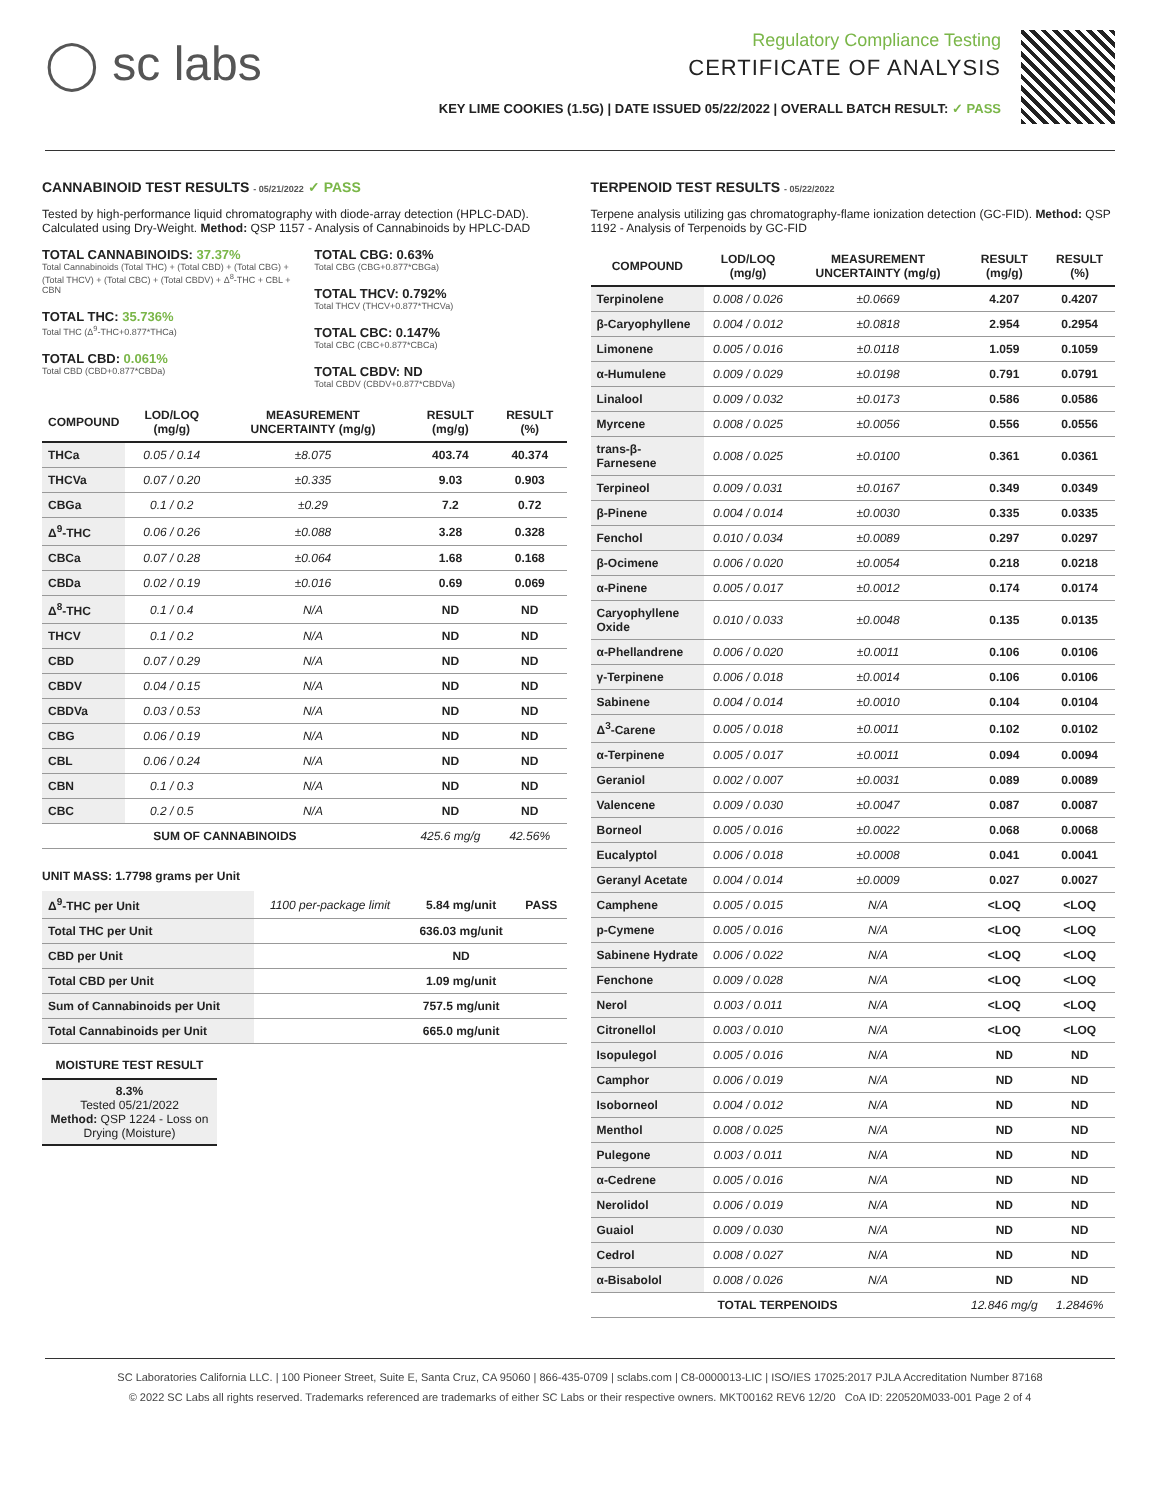◯ sc labs
Regulatory Compliance Testing
CERTIFICATE OF ANALYSIS
KEY LIME COOKIES (1.5G) | DATE ISSUED 05/22/2022 | OVERALL BATCH RESULT: ✓ PASS
CANNABINOID TEST RESULTS - 05/21/2022 ✓ PASS
Tested by high-performance liquid chromatography with diode-array detection (HPLC-DAD). Calculated using Dry-Weight. Method: QSP 1157 - Analysis of Cannabinoids by HPLC-DAD
TOTAL CANNABINOIDS: 37.37%
Total Cannabinoids (Total THC) + (Total CBD) + (Total CBG) + (Total THCV) + (Total CBC) + (Total CBDV) + Δ<sup>8</sup>-THC + CBL + CBN
TOTAL THC: 35.736%
Total THC (Δ<sup>9</sup>-THC+0.877*THCa)
TOTAL CBD: 0.061%
Total CBD (CBD+0.877*CBDa)
TOTAL CBG: 0.63%
Total CBG (CBG+0.877*CBGa)
TOTAL THCV: 0.792%
Total THCV (THCV+0.877*THCVa)
TOTAL CBC: 0.147%
Total CBC (CBC+0.877*CBCa)
TOTAL CBDV: ND
Total CBDV (CBDV+0.877*CBDVa)
| COMPOUND | LOD/LOQ (mg/g) | MEASUREMENT UNCERTAINTY (mg/g) | RESULT (mg/g) | RESULT (%) |
| --- | --- | --- | --- | --- |
| THCa | 0.05 / 0.14 | ±8.075 | 403.74 | 40.374 |
| THCVa | 0.07 / 0.20 | ±0.335 | 9.03 | 0.903 |
| CBGa | 0.1 / 0.2 | ±0.29 | 7.2 | 0.72 |
| Δ<sup>9</sup>-THC | 0.06 / 0.26 | ±0.088 | 3.28 | 0.328 |
| CBCa | 0.07 / 0.28 | ±0.064 | 1.68 | 0.168 |
| CBDa | 0.02 / 0.19 | ±0.016 | 0.69 | 0.069 |
| Δ<sup>8</sup>-THC | 0.1 / 0.4 | N/A | ND | ND |
| THCV | 0.1 / 0.2 | N/A | ND | ND |
| CBD | 0.07 / 0.29 | N/A | ND | ND |
| CBDV | 0.04 / 0.15 | N/A | ND | ND |
| CBDVa | 0.03 / 0.53 | N/A | ND | ND |
| CBG | 0.06 / 0.19 | N/A | ND | ND |
| CBL | 0.06 / 0.24 | N/A | ND | ND |
| CBN | 0.1 / 0.3 | N/A | ND | ND |
| CBC | 0.2 / 0.5 | N/A | ND | ND |
| SUM OF CANNABINOIDS | | | 425.6 mg/g | 42.56% |
UNIT MASS: 1.7798 grams per Unit
| Δ<sup>9</sup>-THC per Unit | 1100 per-package limit | 5.84 mg/unit | PASS |
| Total THC per Unit | | 636.03 mg/unit | |
| CBD per Unit | | ND | |
| Total CBD per Unit | | 1.09 mg/unit | |
| Sum of Cannabinoids per Unit | | 757.5 mg/unit | |
| Total Cannabinoids per Unit | | 665.0 mg/unit | |
MOISTURE TEST RESULT
8.3%
Tested 05/21/2022
Method: QSP 1224 - Loss on Drying (Moisture)
TERPENOID TEST RESULTS - 05/22/2022
Terpene analysis utilizing gas chromatography-flame ionization detection (GC-FID). Method: QSP 1192 - Analysis of Terpenoids by GC-FID
| COMPOUND | LOD/LOQ (mg/g) | MEASUREMENT UNCERTAINTY (mg/g) | RESULT (mg/g) | RESULT (%) |
| --- | --- | --- | --- | --- |
| Terpinolene | 0.008 / 0.026 | ±0.0669 | 4.207 | 0.4207 |
| β-Caryophyllene | 0.004 / 0.012 | ±0.0818 | 2.954 | 0.2954 |
| Limonene | 0.005 / 0.016 | ±0.0118 | 1.059 | 0.1059 |
| α-Humulene | 0.009 / 0.029 | ±0.0198 | 0.791 | 0.0791 |
| Linalool | 0.009 / 0.032 | ±0.0173 | 0.586 | 0.0586 |
| Myrcene | 0.008 / 0.025 | ±0.0056 | 0.556 | 0.0556 |
| trans-β-Farnesene | 0.008 / 0.025 | ±0.0100 | 0.361 | 0.0361 |
| Terpineol | 0.009 / 0.031 | ±0.0167 | 0.349 | 0.0349 |
| β-Pinene | 0.004 / 0.014 | ±0.0030 | 0.335 | 0.0335 |
| Fenchol | 0.010 / 0.034 | ±0.0089 | 0.297 | 0.0297 |
| β-Ocimene | 0.006 / 0.020 | ±0.0054 | 0.218 | 0.0218 |
| α-Pinene | 0.005 / 0.017 | ±0.0012 | 0.174 | 0.0174 |
| Caryophyllene Oxide | 0.010 / 0.033 | ±0.0048 | 0.135 | 0.0135 |
| α-Phellandrene | 0.006 / 0.020 | ±0.0011 | 0.106 | 0.0106 |
| γ-Terpinene | 0.006 / 0.018 | ±0.0014 | 0.106 | 0.0106 |
| Sabinene | 0.004 / 0.014 | ±0.0010 | 0.104 | 0.0104 |
| Δ<sup>3</sup>-Carene | 0.005 / 0.018 | ±0.0011 | 0.102 | 0.0102 |
| α-Terpinene | 0.005 / 0.017 | ±0.0011 | 0.094 | 0.0094 |
| Geraniol | 0.002 / 0.007 | ±0.0031 | 0.089 | 0.0089 |
| Valencene | 0.009 / 0.030 | ±0.0047 | 0.087 | 0.0087 |
| Borneol | 0.005 / 0.016 | ±0.0022 | 0.068 | 0.0068 |
| Eucalyptol | 0.006 / 0.018 | ±0.0008 | 0.041 | 0.0041 |
| Geranyl Acetate | 0.004 / 0.014 | ±0.0009 | 0.027 | 0.0027 |
| Camphene | 0.005 / 0.015 | N/A | <LOQ | <LOQ |
| p-Cymene | 0.005 / 0.016 | N/A | <LOQ | <LOQ |
| Sabinene Hydrate | 0.006 / 0.022 | N/A | <LOQ | <LOQ |
| Fenchone | 0.009 / 0.028 | N/A | <LOQ | <LOQ |
| Nerol | 0.003 / 0.011 | N/A | <LOQ | <LOQ |
| Citronellol | 0.003 / 0.010 | N/A | <LOQ | <LOQ |
| Isopulegol | 0.005 / 0.016 | N/A | ND | ND |
| Camphor | 0.006 / 0.019 | N/A | ND | ND |
| Isoborneol | 0.004 / 0.012 | N/A | ND | ND |
| Menthol | 0.008 / 0.025 | N/A | ND | ND |
| Pulegone | 0.003 / 0.011 | N/A | ND | ND |
| α-Cedrene | 0.005 / 0.016 | N/A | ND | ND |
| Nerolidol | 0.006 / 0.019 | N/A | ND | ND |
| Guaiol | 0.009 / 0.030 | N/A | ND | ND |
| Cedrol | 0.008 / 0.027 | N/A | ND | ND |
| α-Bisabolol | 0.008 / 0.026 | N/A | ND | ND |
| TOTAL TERPENOIDS | | | 12.846 mg/g | 1.2846% |
SC Laboratories California LLC. | 100 Pioneer Street, Suite E, Santa Cruz, CA 95060 | 866-435-0709 | sclabs.com | C8-0000013-LIC | ISO/IES 17025:2017 PJLA Accreditation Number 87168
© 2022 SC Labs all rights reserved. Trademarks referenced are trademarks of either SC Labs or their respective owners. MKT00162 REV6 12/20 CoA ID: 220520M033-001 Page 2 of 4